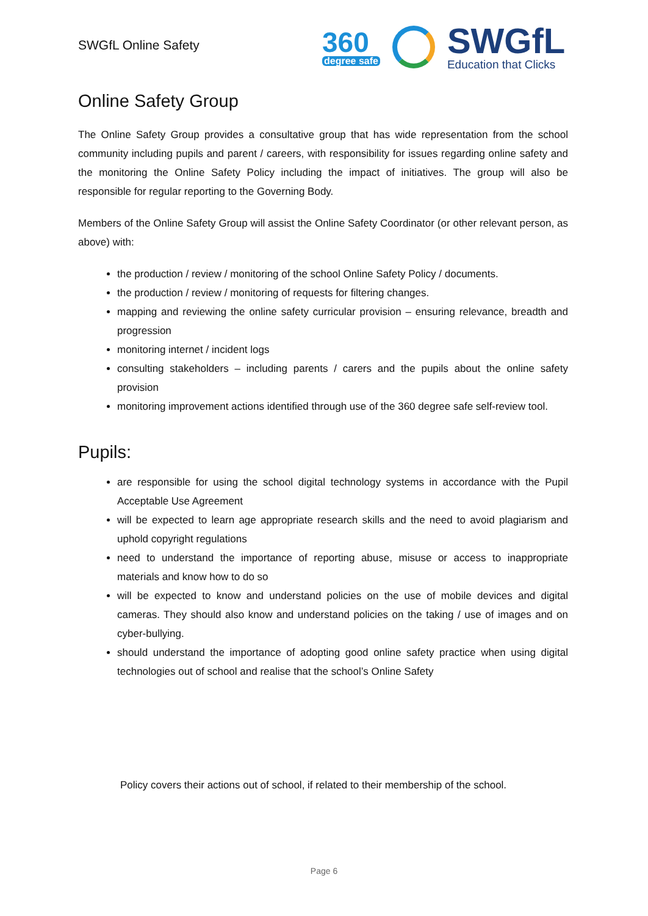SWGfL Online Safety
360
degree safe
SWGfL
Education that Clicks
Online Safety Group
The Online Safety Group provides a consultative group that has wide representation from the school community including pupils and parent / careers, with responsibility for issues regarding online safety and the monitoring the Online Safety Policy including the impact of initiatives. The group will also be responsible for regular reporting to the Governing Body.
Members of the Online Safety Group will assist the Online Safety Coordinator (or other relevant person, as above) with:
the production / review / monitoring of the school Online Safety Policy / documents.
the production / review / monitoring of requests for filtering changes.
mapping and reviewing the online safety curricular provision – ensuring relevance, breadth and progression
monitoring internet / incident logs
consulting stakeholders – including parents / carers and the pupils about the online safety provision
monitoring improvement actions identified through use of the 360 degree safe self-review tool.
Pupils:
are responsible for using the school digital technology systems in accordance with the Pupil Acceptable Use Agreement
will be expected to learn age appropriate research skills and the need to avoid plagiarism and uphold copyright regulations
need to understand the importance of reporting abuse, misuse or access to inappropriate materials and know how to do so
will be expected to know and understand policies on the use of mobile devices and digital cameras. They should also know and understand policies on the taking / use of images and on cyber-bullying.
should understand the importance of adopting good online safety practice when using digital technologies out of school and realise that the school’s Online Safety
Policy covers their actions out of school, if related to their membership of the school.
Page 6